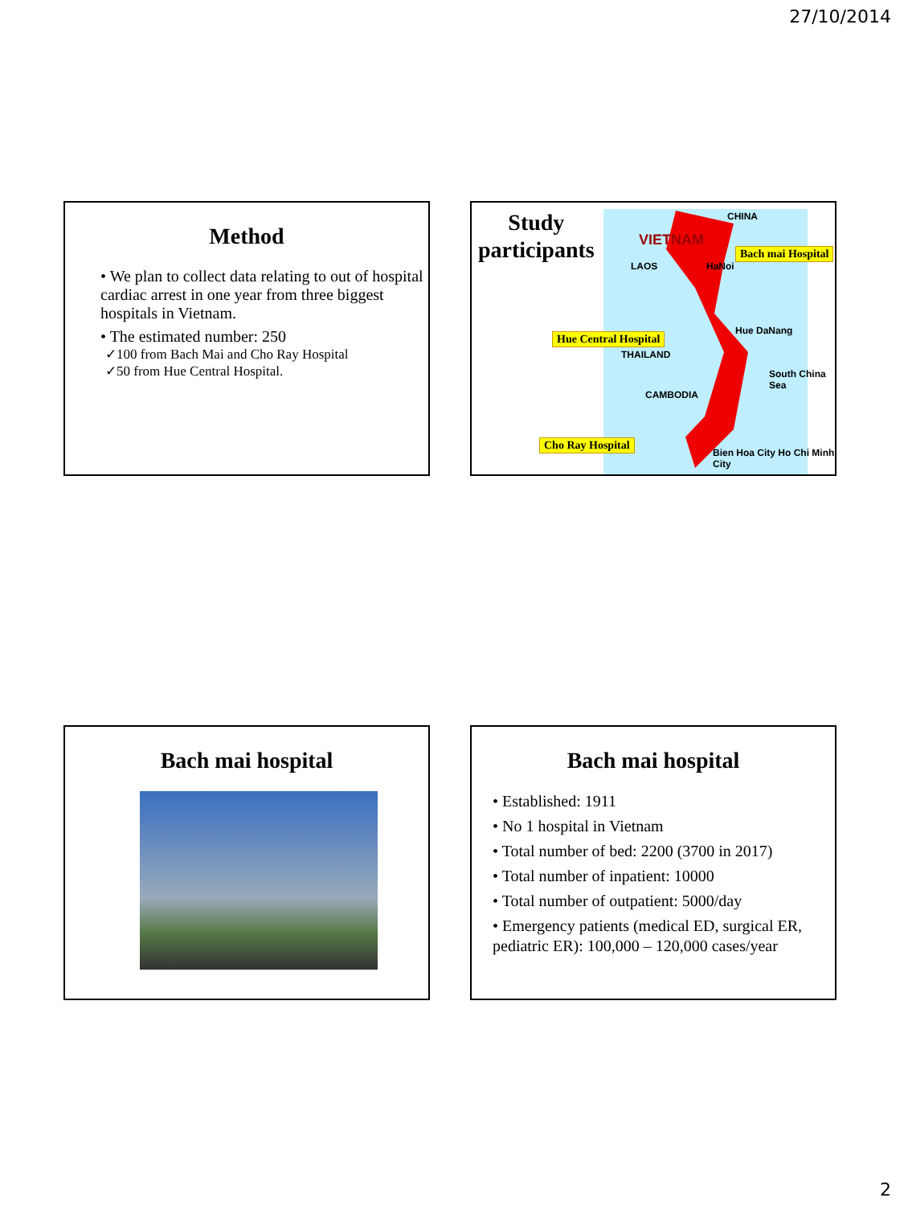27/10/2014
Method
• We plan to collect data relating to out of hospital cardiac arrest in one year from three biggest hospitals in Vietnam.
• The estimated number: 250
✓100 from Bach Mai and Cho Ray Hospital
✓50 from Hue Central Hospital.
Study
participants
CHINA
VIETNAM
LAOS HaNoi
Hue DaNang
THAILAND
CAMBODIA
South China Sea
Bien Hoa City Ho Chi Minh City
Bach mai Hospital
Hue Central Hospital
Cho Ray Hospital
Bach mai hospital
Bach mai hospital
• Established: 1911
• No 1 hospital in Vietnam
• Total number of bed: 2200 (3700 in 2017)
• Total number of inpatient: 10000
• Total number of outpatient: 5000/day
• Emergency patients (medical ED, surgical ER, pediatric ER): 100,000 – 120,000 cases/year
2